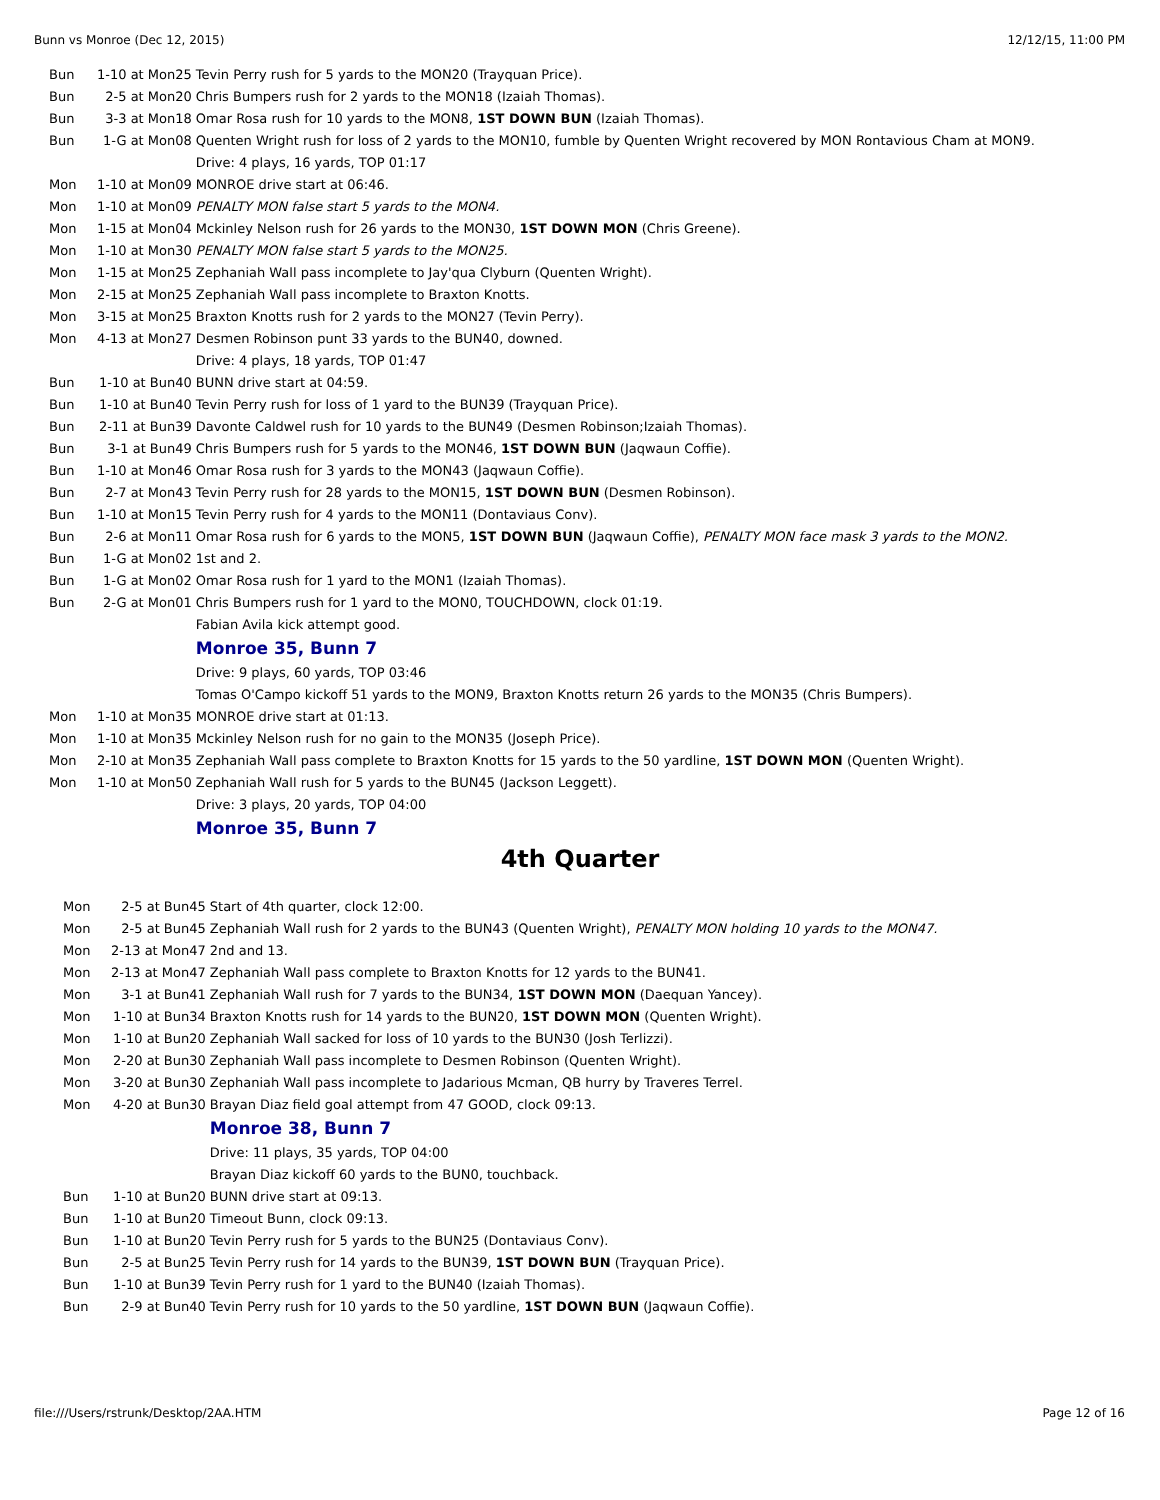Bunn vs Monroe (Dec 12, 2015) 12/12/15, 11:00 PM
| Bun | 1-10 at Mon25 | Tevin Perry rush for 5 yards to the MON20 (Trayquan Price). |
| Bun | 2-5 at Mon20 | Chris Bumpers rush for 2 yards to the MON18 (Izaiah Thomas). |
| Bun | 3-3 at Mon18 | Omar Rosa rush for 10 yards to the MON8, 1ST DOWN BUN (Izaiah Thomas). |
| Bun | 1-G at Mon08 | Quenten Wright rush for loss of 2 yards to the MON10, fumble by Quenten Wright recovered by MON Rontavious Cham at MON9. |
| | | Drive: 4 plays, 16 yards, TOP 01:17 |
| Mon | 1-10 at Mon09 | MONROE drive start at 06:46. |
| Mon | 1-10 at Mon09 | PENALTY MON false start 5 yards to the MON4. |
| Mon | 1-15 at Mon04 | Mckinley Nelson rush for 26 yards to the MON30, 1ST DOWN MON (Chris Greene). |
| Mon | 1-10 at Mon30 | PENALTY MON false start 5 yards to the MON25. |
| Mon | 1-15 at Mon25 | Zephaniah Wall pass incomplete to Jay'qua Clyburn (Quenten Wright). |
| Mon | 2-15 at Mon25 | Zephaniah Wall pass incomplete to Braxton Knotts. |
| Mon | 3-15 at Mon25 | Braxton Knotts rush for 2 yards to the MON27 (Tevin Perry). |
| Mon | 4-13 at Mon27 | Desmen Robinson punt 33 yards to the BUN40, downed. |
| | | Drive: 4 plays, 18 yards, TOP 01:47 |
| Bun | 1-10 at Bun40 | BUNN drive start at 04:59. |
| Bun | 1-10 at Bun40 | Tevin Perry rush for loss of 1 yard to the BUN39 (Trayquan Price). |
| Bun | 2-11 at Bun39 | Davonte Caldwel rush for 10 yards to the BUN49 (Desmen Robinson;Izaiah Thomas). |
| Bun | 3-1 at Bun49 | Chris Bumpers rush for 5 yards to the MON46, 1ST DOWN BUN (Jaqwaun Coffie). |
| Bun | 1-10 at Mon46 | Omar Rosa rush for 3 yards to the MON43 (Jaqwaun Coffie). |
| Bun | 2-7 at Mon43 | Tevin Perry rush for 28 yards to the MON15, 1ST DOWN BUN (Desmen Robinson). |
| Bun | 1-10 at Mon15 | Tevin Perry rush for 4 yards to the MON11 (Dontaviaus Conv). |
| Bun | 2-6 at Mon11 | Omar Rosa rush for 6 yards to the MON5, 1ST DOWN BUN (Jaqwaun Coffie), PENALTY MON face mask 3 yards to the MON2. |
| Bun | 1-G at Mon02 | 1st and 2. |
| Bun | 1-G at Mon02 | Omar Rosa rush for 1 yard to the MON1 (Izaiah Thomas). |
| Bun | 2-G at Mon01 | Chris Bumpers rush for 1 yard to the MON0, TOUCHDOWN, clock 01:19. |
| | | Fabian Avila kick attempt good. |
| | | Monroe 35, Bunn 7 |
| | | Drive: 9 plays, 60 yards, TOP 03:46 |
| | | Tomas O'Campo kickoff 51 yards to the MON9, Braxton Knotts return 26 yards to the MON35 (Chris Bumpers). |
| Mon | 1-10 at Mon35 | MONROE drive start at 01:13. |
| Mon | 1-10 at Mon35 | Mckinley Nelson rush for no gain to the MON35 (Joseph Price). |
| Mon | 2-10 at Mon35 | Zephaniah Wall pass complete to Braxton Knotts for 15 yards to the 50 yardline, 1ST DOWN MON (Quenten Wright). |
| Mon | 1-10 at Mon50 | Zephaniah Wall rush for 5 yards to the BUN45 (Jackson Leggett). |
| | | Drive: 3 plays, 20 yards, TOP 04:00 |
| | | Monroe 35, Bunn 7 |
4th Quarter
| Mon | 2-5 at Bun45 | Start of 4th quarter, clock 12:00. |
| Mon | 2-5 at Bun45 | Zephaniah Wall rush for 2 yards to the BUN43 (Quenten Wright), PENALTY MON holding 10 yards to the MON47. |
| Mon | 2-13 at Mon47 | 2nd and 13. |
| Mon | 2-13 at Mon47 | Zephaniah Wall pass complete to Braxton Knotts for 12 yards to the BUN41. |
| Mon | 3-1 at Bun41 | Zephaniah Wall rush for 7 yards to the BUN34, 1ST DOWN MON (Daequan Yancey). |
| Mon | 1-10 at Bun34 | Braxton Knotts rush for 14 yards to the BUN20, 1ST DOWN MON (Quenten Wright). |
| Mon | 1-10 at Bun20 | Zephaniah Wall sacked for loss of 10 yards to the BUN30 (Josh Terlizzi). |
| Mon | 2-20 at Bun30 | Zephaniah Wall pass incomplete to Desmen Robinson (Quenten Wright). |
| Mon | 3-20 at Bun30 | Zephaniah Wall pass incomplete to Jadarious Mcman, QB hurry by Traveres Terrel. |
| Mon | 4-20 at Bun30 | Brayan Diaz field goal attempt from 47 GOOD, clock 09:13. |
| | | Monroe 38, Bunn 7 |
| | | Drive: 11 plays, 35 yards, TOP 04:00 |
| | | Brayan Diaz kickoff 60 yards to the BUN0, touchback. |
| Bun | 1-10 at Bun20 | BUNN drive start at 09:13. |
| Bun | 1-10 at Bun20 | Timeout Bunn, clock 09:13. |
| Bun | 1-10 at Bun20 | Tevin Perry rush for 5 yards to the BUN25 (Dontaviaus Conv). |
| Bun | 2-5 at Bun25 | Tevin Perry rush for 14 yards to the BUN39, 1ST DOWN BUN (Trayquan Price). |
| Bun | 1-10 at Bun39 | Tevin Perry rush for 1 yard to the BUN40 (Izaiah Thomas). |
| Bun | 2-9 at Bun40 | Tevin Perry rush for 10 yards to the 50 yardline, 1ST DOWN BUN (Jaqwaun Coffie). |
file:///Users/rstrunk/Desktop/2AA.HTM Page 12 of 16